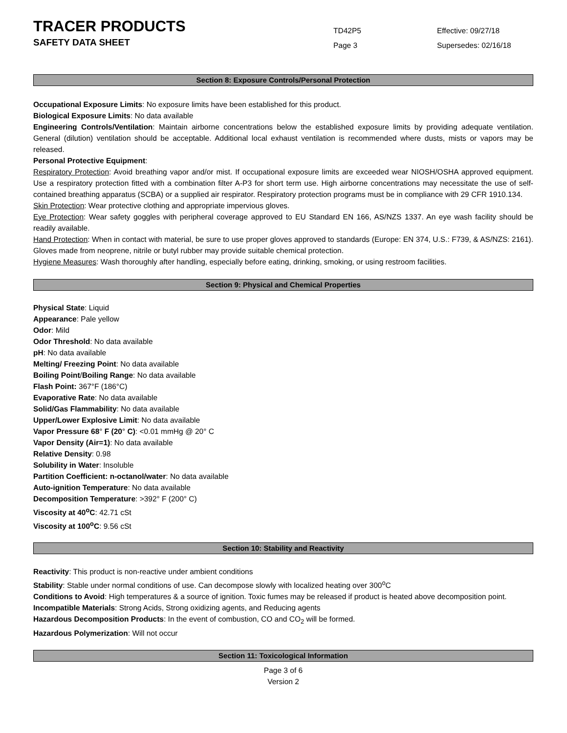TRACER PRODUCTS
SAFETY DATA SHEET
TD42P5
Page 3
Effective: 09/27/18
Supersedes: 02/16/18
Section 8: Exposure Controls/Personal Protection
Occupational Exposure Limits: No exposure limits have been established for this product.
Biological Exposure Limits: No data available
Engineering Controls/Ventilation: Maintain airborne concentrations below the established exposure limits by providing adequate ventilation. General (dilution) ventilation should be acceptable. Additional local exhaust ventilation is recommended where dusts, mists or vapors may be released.
Personal Protective Equipment:
Respiratory Protection: Avoid breathing vapor and/or mist. If occupational exposure limits are exceeded wear NIOSH/OSHA approved equipment. Use a respiratory protection fitted with a combination filter A-P3 for short term use. High airborne concentrations may necessitate the use of self-contained breathing apparatus (SCBA) or a supplied air respirator. Respiratory protection programs must be in compliance with 29 CFR 1910.134.
Skin Protection: Wear protective clothing and appropriate impervious gloves.
Eye Protection: Wear safety goggles with peripheral coverage approved to EU Standard EN 166, AS/NZS 1337. An eye wash facility should be readily available.
Hand Protection: When in contact with material, be sure to use proper gloves approved to standards (Europe: EN 374, U.S.: F739, & AS/NZS: 2161). Gloves made from neoprene, nitrile or butyl rubber may provide suitable chemical protection.
Hygiene Measures: Wash thoroughly after handling, especially before eating, drinking, smoking, or using restroom facilities.
Section 9: Physical and Chemical Properties
Physical State: Liquid
Appearance: Pale yellow
Odor: Mild
Odor Threshold: No data available
pH: No data available
Melting/ Freezing Point: No data available
Boiling Point/Boiling Range: No data available
Flash Point: 367°F (186°C)
Evaporative Rate: No data available
Solid/Gas Flammability: No data available
Upper/Lower Explosive Limit: No data available
Vapor Pressure 68° F (20° C): <0.01 mmHg @ 20° C
Vapor Density (Air=1): No data available
Relative Density: 0.98
Solubility in Water: Insoluble
Partition Coefficient: n-octanol/water: No data available
Auto-ignition Temperature: No data available
Decomposition Temperature: >392° F (200° C)
Viscosity at 40<sup>o</sup>C: 42.71 cSt
Viscosity at 100<sup>o</sup>C: 9.56 cSt
Section 10: Stability and Reactivity
Reactivity: This product is non-reactive under ambient conditions
Stability: Stable under normal conditions of use. Can decompose slowly with localized heating over 300<sup>o</sup>C
Conditions to Avoid: High temperatures & a source of ignition. Toxic fumes may be released if product is heated above decomposition point.
Incompatible Materials: Strong Acids, Strong oxidizing agents, and Reducing agents
Hazardous Decomposition Products: In the event of combustion, CO and CO<sub>2</sub> will be formed.
Hazardous Polymerization: Will not occur
Section 11: Toxicological Information
Page 3 of 6
Version 2